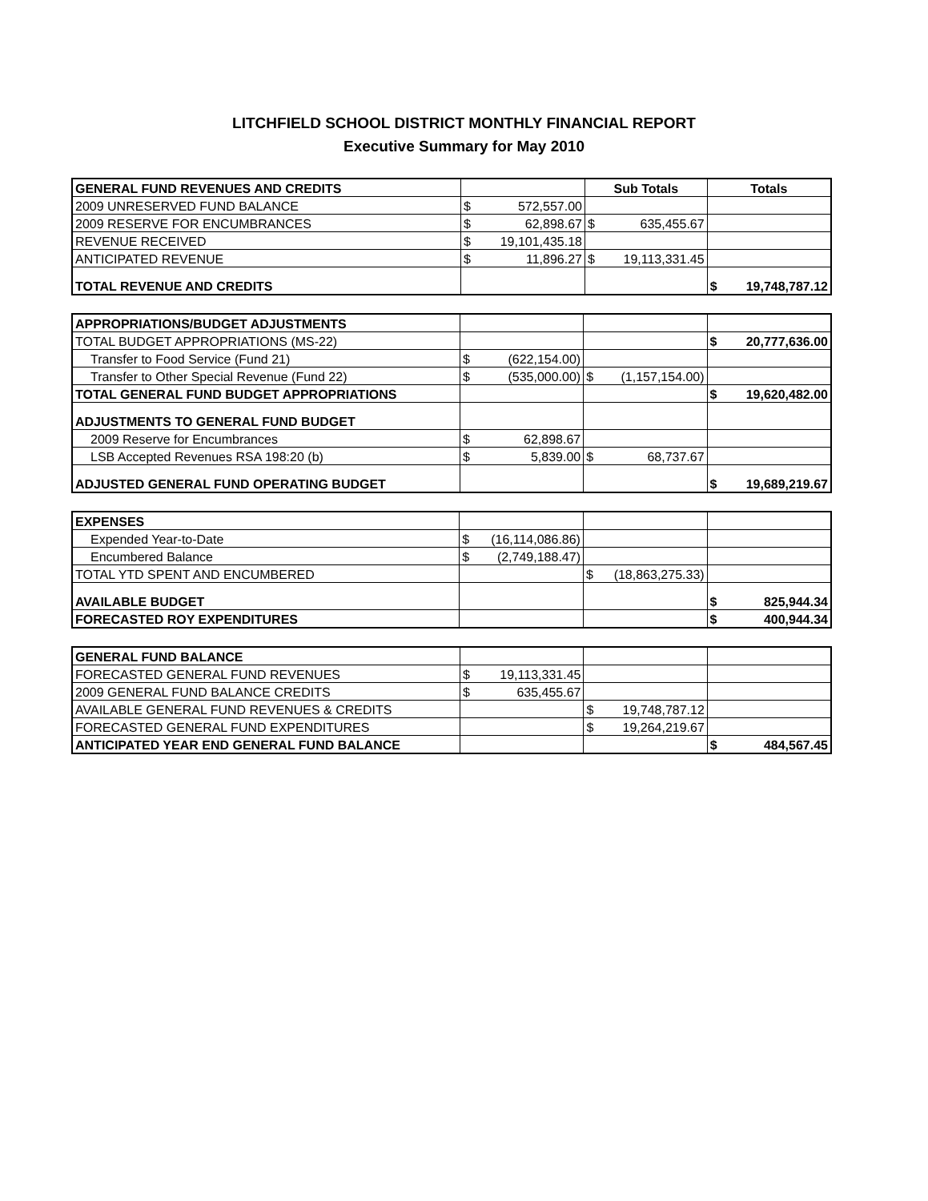LITCHFIELD SCHOOL DISTRICT MONTHLY FINANCIAL REPORT
Executive Summary for May 2010
| GENERAL FUND REVENUES AND CREDITS | | Sub Totals | Totals |
| 2009 UNRESERVED FUND BALANCE | $ 572,557.00 | | |
| 2009 RESERVE FOR ENCUMBRANCES | $ 62,898.67 | $ 635,455.67 | |
| REVENUE RECEIVED | $ 19,101,435.18 | | |
| ANTICIPATED REVENUE | $ 11,896.27 | $ 19,113,331.45 | |
| TOTAL REVENUE AND CREDITS | | | $ 19,748,787.12 |
| APPROPRIATIONS/BUDGET ADJUSTMENTS | | | |
| TOTAL BUDGET APPROPRIATIONS (MS-22) | | | $ 20,777,636.00 |
| Transfer to Food Service (Fund 21) | $ (622,154.00) | | |
| Transfer to Other Special Revenue (Fund 22) | $ (535,000.00) | $ (1,157,154.00) | |
| TOTAL GENERAL FUND BUDGET APPROPRIATIONS | | | $ 19,620,482.00 |
| ADJUSTMENTS TO GENERAL FUND BUDGET | | | |
| 2009 Reserve for Encumbrances | $ 62,898.67 | | |
| LSB Accepted Revenues RSA 198:20 (b) | $ 5,839.00 | $ 68,737.67 | |
| ADJUSTED GENERAL FUND OPERATING BUDGET | | | $ 19,689,219.67 |
| EXPENSES | | | |
| Expended Year-to-Date | $ (16,114,086.86) | | |
| Encumbered Balance | $ (2,749,188.47) | | |
| TOTAL YTD SPENT AND ENCUMBERED | | $ (18,863,275.33) | |
| AVAILABLE BUDGET | | | $ 825,944.34 |
| FORECASTED ROY EXPENDITURES | | | $ 400,944.34 |
| GENERAL FUND BALANCE | | | |
| FORECASTED GENERAL FUND REVENUES | $ 19,113,331.45 | | |
| 2009 GENERAL FUND BALANCE CREDITS | $ 635,455.67 | | |
| AVAILABLE GENERAL FUND REVENUES & CREDITS | | $ 19,748,787.12 | |
| FORECASTED GENERAL FUND EXPENDITURES | | $ 19,264,219.67 | |
| ANTICIPATED YEAR END GENERAL FUND BALANCE | | | $ 484,567.45 |